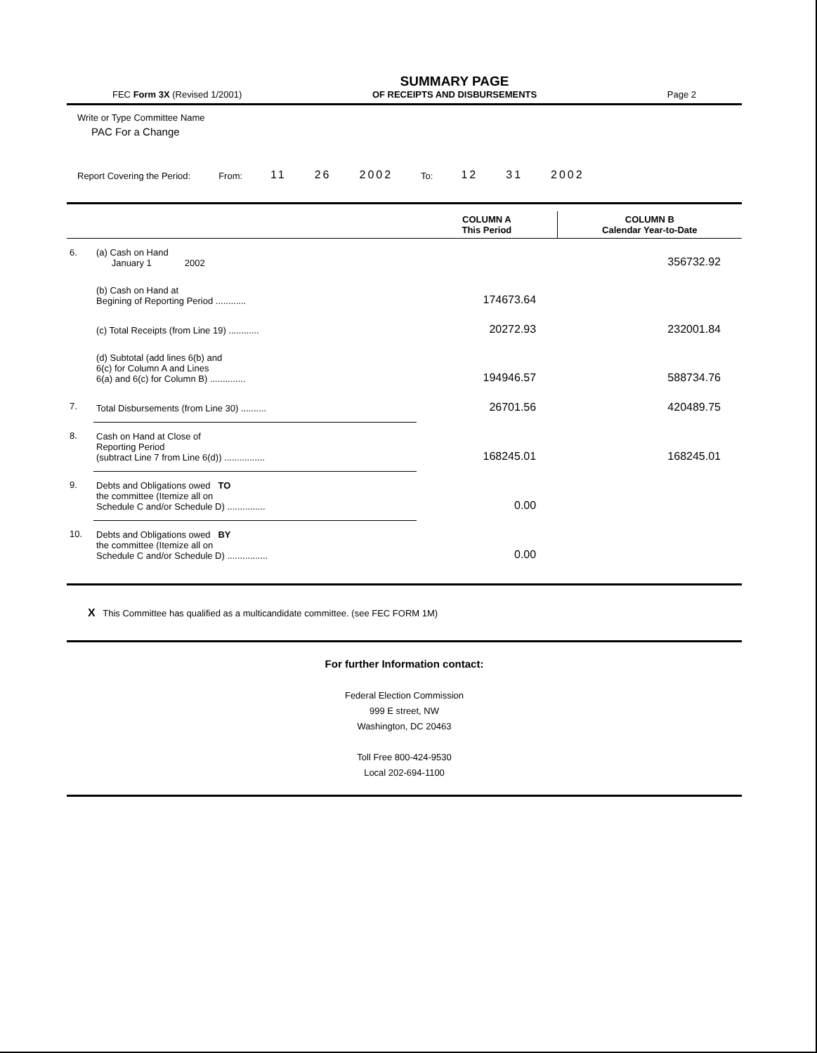FEC Form 3X (Revised 1/2001)
SUMMARY PAGE
OF RECEIPTS AND DISBURSEMENTS
Page 2
Write or Type Committee Name
PAC For a Change
Report Covering the Period: From: 11 26 2002 To: 12 31 2002
| | | COLUMN A This Period | COLUMN B Calendar Year-to-Date |
| --- | --- | --- | --- |
| 6. | (a) Cash on Hand January 1 2002 | | 356732.92 |
| | (b) Cash on Hand at Begining of Reporting Period ............ | 174673.64 | |
| | (c) Total Receipts (from Line 19) ............ | 20272.93 | 232001.84 |
| | (d) Subtotal (add lines 6(b) and 6(c) for Column A and Lines 6(a) and 6(c) for Column B) .............. | 194946.57 | 588734.76 |
| 7. | Total Disbursements (from Line 30) .......... | 26701.56 | 420489.75 |
| 8. | Cash on Hand at Close of Reporting Period (subtract Line 7 from Line 6(d)) ................ | 168245.01 | 168245.01 |
| 9. | Debts and Obligations owed TO the committee (Itemize all on Schedule C and/or Schedule D) ............... | 0.00 | |
| 10. | Debts and Obligations owed BY the committee (Itemize all on Schedule C and/or Schedule D) ................ | 0.00 | |
X This Committee has qualified as a multicandidate committee. (see FEC FORM 1M)
For further Information contact:
Federal Election Commission
999 E street, NW
Washington, DC 20463
Toll Free 800-424-9530
Local 202-694-1100